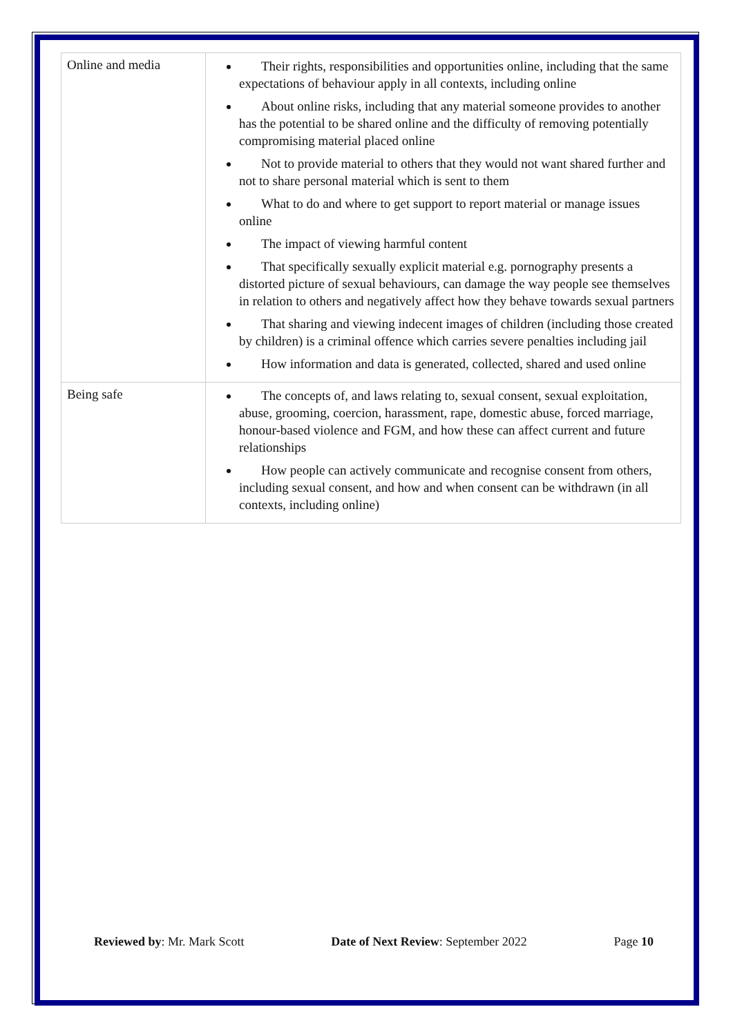| Online and media | Their rights, responsibilities and opportunities online, including that the same expectations of behaviour apply in all contexts, including online About online risks, including that any material someone provides to another has the potential to be shared online and the difficulty of removing potentially compromising material placed online Not to provide material to others that they would not want shared further and not to share personal material which is sent to them What to do and where to get support to report material or manage issues online The impact of viewing harmful content That specifically sexually explicit material e.g. pornography presents a distorted picture of sexual behaviours, can damage the way people see themselves in relation to others and negatively affect how they behave towards sexual partners That sharing and viewing indecent images of children (including those created by children) is a criminal offence which carries severe penalties including jail How information and data is generated, collected, shared and used online |
| Being safe | The concepts of, and laws relating to, sexual consent, sexual exploitation, abuse, grooming, coercion, harassment, rape, domestic abuse, forced marriage, honour-based violence and FGM, and how these can affect current and future relationships How people can actively communicate and recognise consent from others, including sexual consent, and how and when consent can be withdrawn (in all contexts, including online) |
Reviewed by: Mr. Mark Scott Date of Next Review: September 2022 Page 10